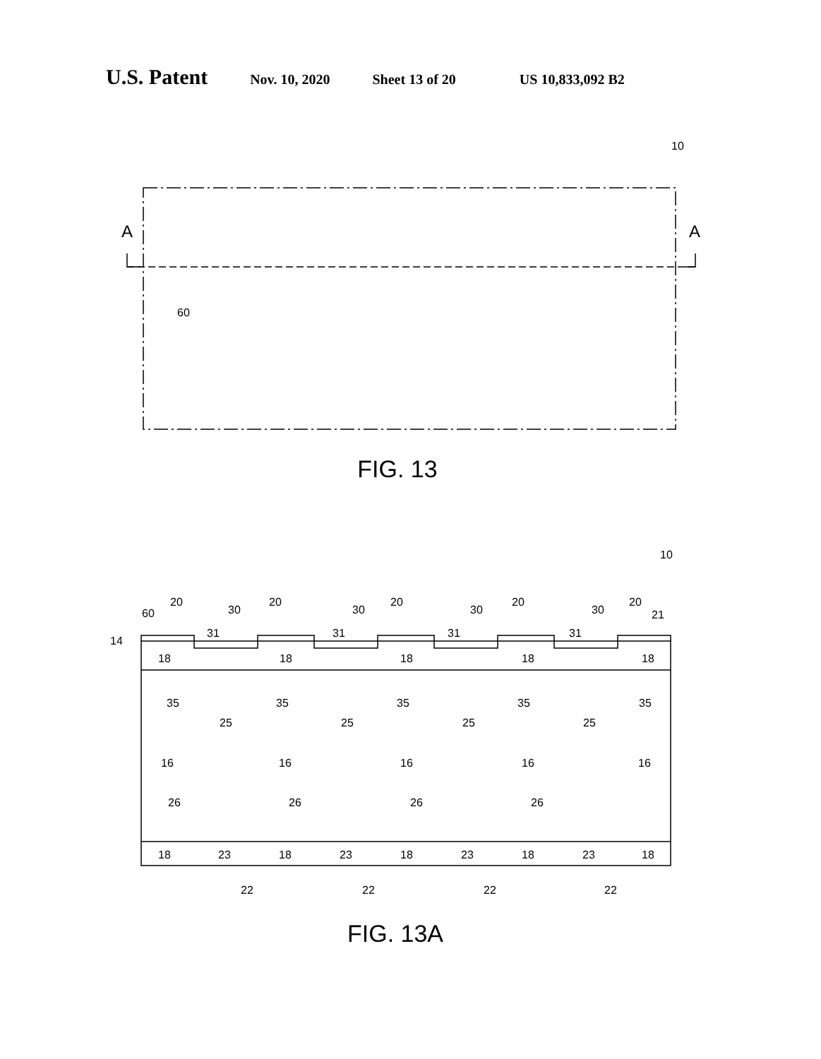U.S. Patent Nov. 10, 2020 Sheet 13 of 20 US 10,833,092 B2
10
A
A
60
FIG. 13
10
60
14
21
20
20
20
20
20
30
30
30
30
31
31
31
31
18
18
18
18
18
35
35
35
35
35
25
25
25
25
16
16
16
16
16
26
26
26
26
18
23
18
23
18
23
18
23
18
22
22
22
22
FIG. 13A